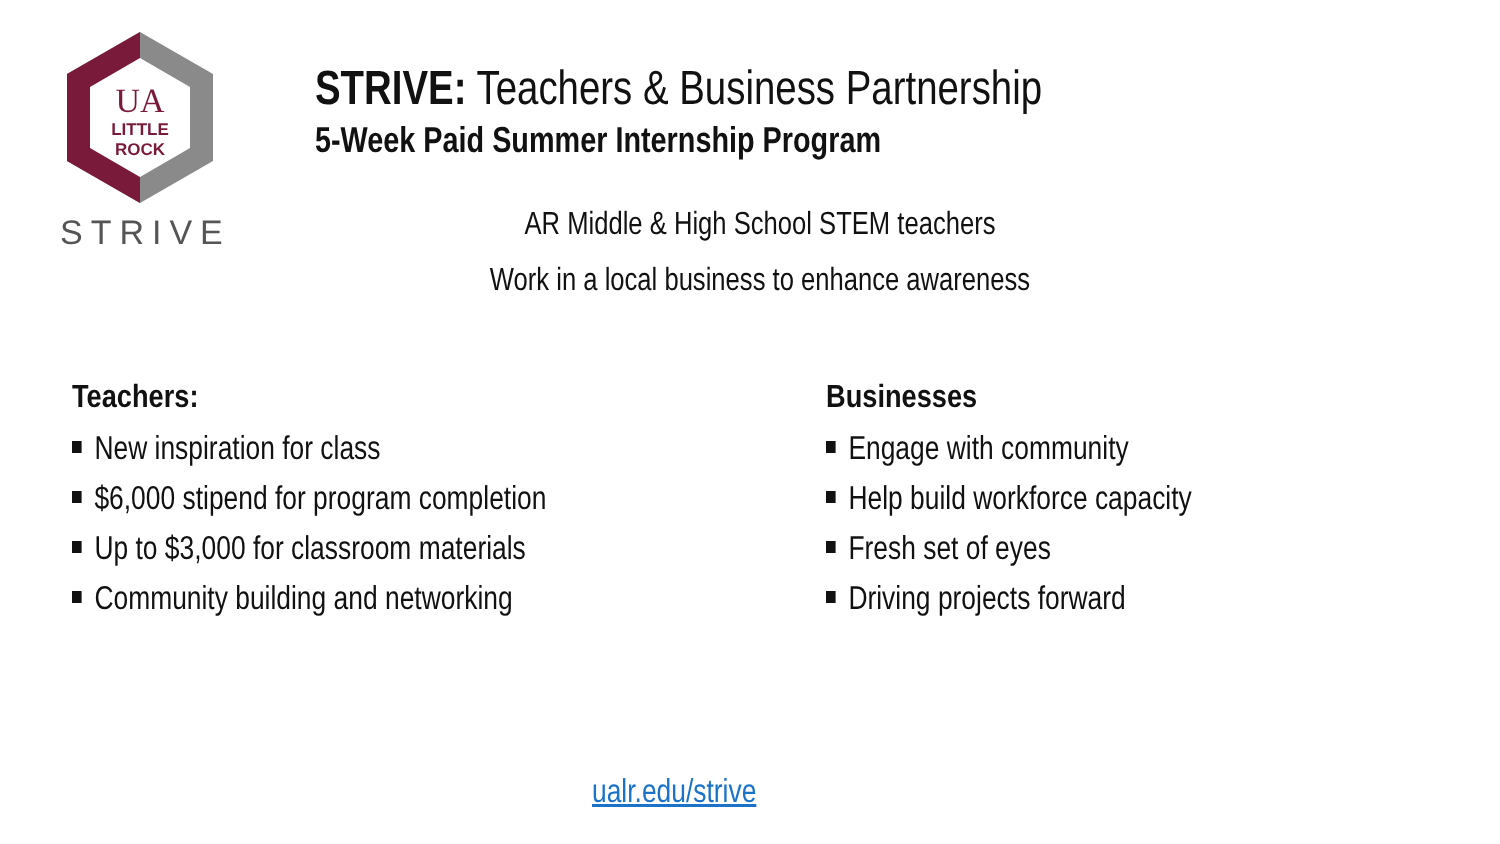UA
LITTLE
ROCK
STRIVE
STRIVE: Teachers & Business Partnership
5-Week Paid Summer Internship Program
AR Middle & High School STEM teachers
Work in a local business to enhance awareness
Teachers:
New inspiration for class
$6,000 stipend for program completion
Up to $3,000 for classroom materials
Community building and networking
Businesses
Engage with community
Help build workforce capacity
Fresh set of eyes
Driving projects forward
ualr.edu/strive